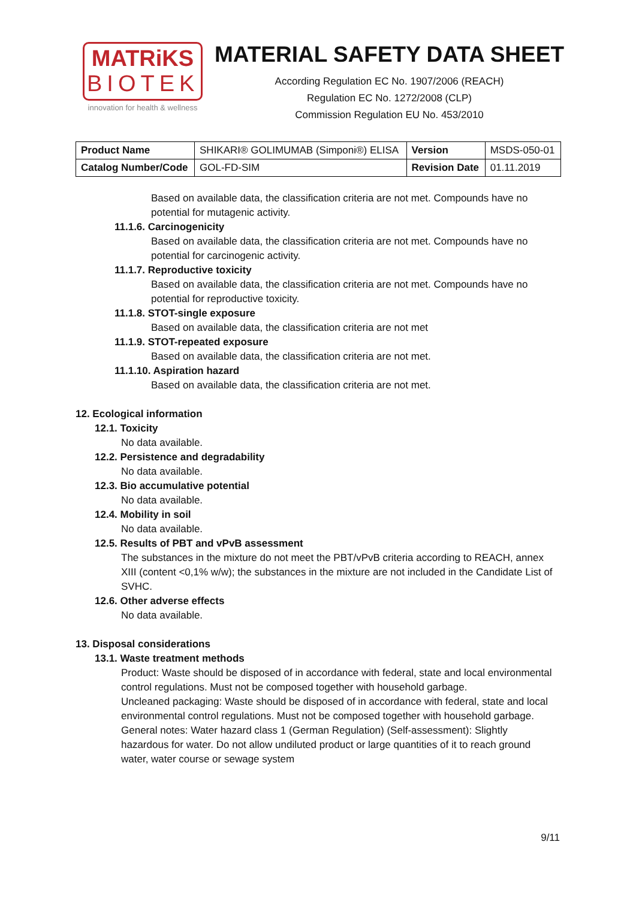MATRiKS
BIOTEK
innovation for health & wellness
MATERIAL SAFETY DATA SHEET
According Regulation EC No. 1907/2006 (REACH)
Regulation EC No. 1272/2008 (CLP)
Commission Regulation EU No. 453/2010
| Product Name | SHIKARI® GOLIMUMAB (Simponi®) ELISA | Version | MSDS-050-01 |
| Catalog Number/Code | GOL-FD-SIM | Revision Date | 01.11.2019 |
Based on available data, the classification criteria are not met. Compounds have no potential for mutagenic activity.
11.1.6. Carcinogenicity
Based on available data, the classification criteria are not met. Compounds have no potential for carcinogenic activity.
11.1.7. Reproductive toxicity
Based on available data, the classification criteria are not met. Compounds have no potential for reproductive toxicity.
11.1.8. STOT-single exposure
Based on available data, the classification criteria are not met
11.1.9. STOT-repeated exposure
Based on available data, the classification criteria are not met.
11.1.10. Aspiration hazard
Based on available data, the classification criteria are not met.
12. Ecological information
12.1. Toxicity
No data available.
12.2. Persistence and degradability
No data available.
12.3. Bio accumulative potential
No data available.
12.4. Mobility in soil
No data available.
12.5. Results of PBT and vPvB assessment
The substances in the mixture do not meet the PBT/vPvB criteria according to REACH, annex XIII (content <0,1% w/w); the substances in the mixture are not included in the Candidate List of SVHC.
12.6. Other adverse effects
No data available.
13. Disposal considerations
13.1. Waste treatment methods
Product: Waste should be disposed of in accordance with federal, state and local environmental control regulations. Must not be composed together with household garbage.
Uncleaned packaging: Waste should be disposed of in accordance with federal, state and local environmental control regulations. Must not be composed together with household garbage.
General notes: Water hazard class 1 (German Regulation) (Self-assessment): Slightly hazardous for water. Do not allow undiluted product or large quantities of it to reach ground water, water course or sewage system
9/11